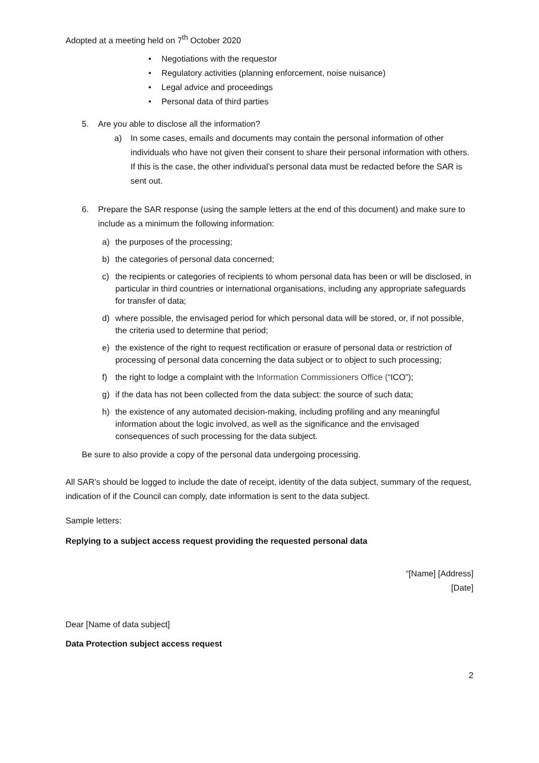Adopted at a meeting held on 7<sup>th</sup> October 2020
Negotiations with the requestor
Regulatory activities (planning enforcement, noise nuisance)
Legal advice and proceedings
Personal data of third parties
5. Are you able to disclose all the information?
a) In some cases, emails and documents may contain the personal information of other individuals who have not given their consent to share their personal information with others. If this is the case, the other individual’s personal data must be redacted before the SAR is sent out.
6. Prepare the SAR response (using the sample letters at the end of this document) and make sure to include as a minimum the following information:
a) the purposes of the processing;
b) the categories of personal data concerned;
c) the recipients or categories of recipients to whom personal data has been or will be disclosed, in particular in third countries or international organisations, including any appropriate safeguards for transfer of data;
d) where possible, the envisaged period for which personal data will be stored, or, if not possible, the criteria used to determine that period;
e) the existence of the right to request rectification or erasure of personal data or restriction of processing of personal data concerning the data subject or to object to such processing;
f) the right to lodge a complaint with the Information Commissioners Office (“ICO”);
g) if the data has not been collected from the data subject: the source of such data;
h) the existence of any automated decision-making, including profiling and any meaningful information about the logic involved, as well as the significance and the envisaged consequences of such processing for the data subject.
Be sure to also provide a copy of the personal data undergoing processing.
All SAR’s should be logged to include the date of receipt, identity of the data subject, summary of the request, indication of if the Council can comply, date information is sent to the data subject.
Sample letters:
Replying to a subject access request providing the requested personal data
“[Name] [Address]
[Date]
Dear [Name of data subject]
Data Protection subject access request
2